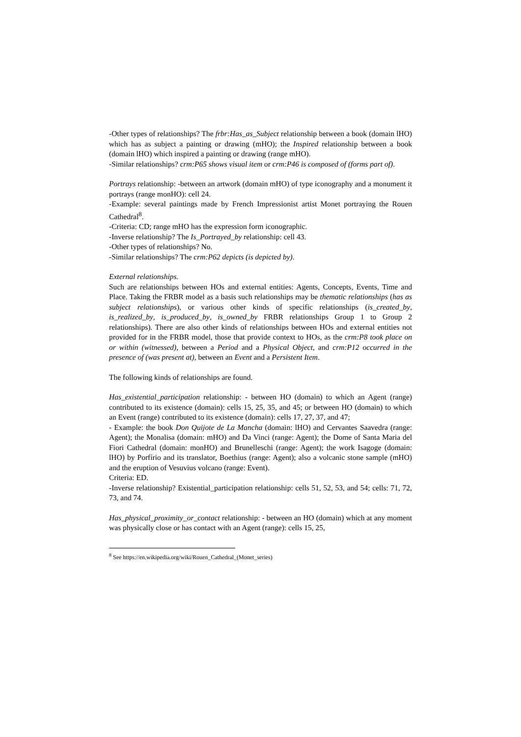-Other types of relationships? The frbr:Has_as_Subject relationship between a book (domain lHO) which has as subject a painting or drawing (mHO); the Inspired relationship between a book (domain lHO) which inspired a painting or drawing (range mHO).
-Similar relationships? crm:P65 shows visual item or crm:P46 is composed of (forms part of).
Portrays relationship: -between an artwork (domain mHO) of type iconography and a monument it portrays (range monHO): cell 24.
-Example: several paintings made by French Impressionist artist Monet portraying the Rouen Cathedral<sup>8</sup>.
-Criteria: CD; range mHO has the expression form iconographic.
-Inverse relationship? The Is_Portrayed_by relationship: cell 43.
-Other types of relationships? No.
-Similar relationships? The crm:P62 depicts (is depicted by).
External relationships.
Such are relationships between HOs and external entities: Agents, Concepts, Events, Time and Place. Taking the FRBR model as a basis such relationships may be thematic relationships (has as subject relationships), or various other kinds of specific relationships (is_created_by, is_realized_by, is_produced_by, is_owned_by FRBR relationships Group 1 to Group 2 relationships). There are also other kinds of relationships between HOs and external entities not provided for in the FRBR model, those that provide context to HOs, as the crm:P8 took place on or within (witnessed), between a Period and a Physical Object, and crm:P12 occurred in the presence of (was present at), between an Event and a Persistent Item.
The following kinds of relationships are found.
Has_existential_participation relationship: - between HO (domain) to which an Agent (range) contributed to its existence (domain): cells 15, 25, 35, and 45; or between HO (domain) to which an Event (range) contributed to its existence (domain): cells 17, 27, 37, and 47;
- Example: the book Don Quijote de La Mancha (domain: lHO) and Cervantes Saavedra (range: Agent); the Monalisa (domain: mHO) and Da Vinci (range: Agent); the Dome of Santa Maria del Fiori Cathedral (domain: monHO) and Brunelleschi (range: Agent); the work Isagoge (domain: lHO) by Porfírio and its translator, Boethius (range: Agent); also a volcanic stone sample (mHO) and the eruption of Vesuvius volcano (range: Event).
Criteria: ED.
-Inverse relationship? Existential_participation relationship: cells 51, 52, 53, and 54; cells: 71, 72, 73, and 74.
Has_physical_proximity_or_contact relationship: - between an HO (domain) which at any moment was physically close or has contact with an Agent (range): cells 15, 25,
<sup>8</sup> See https://en.wikipedia.org/wiki/Rouen_Cathedral_(Monet_series)